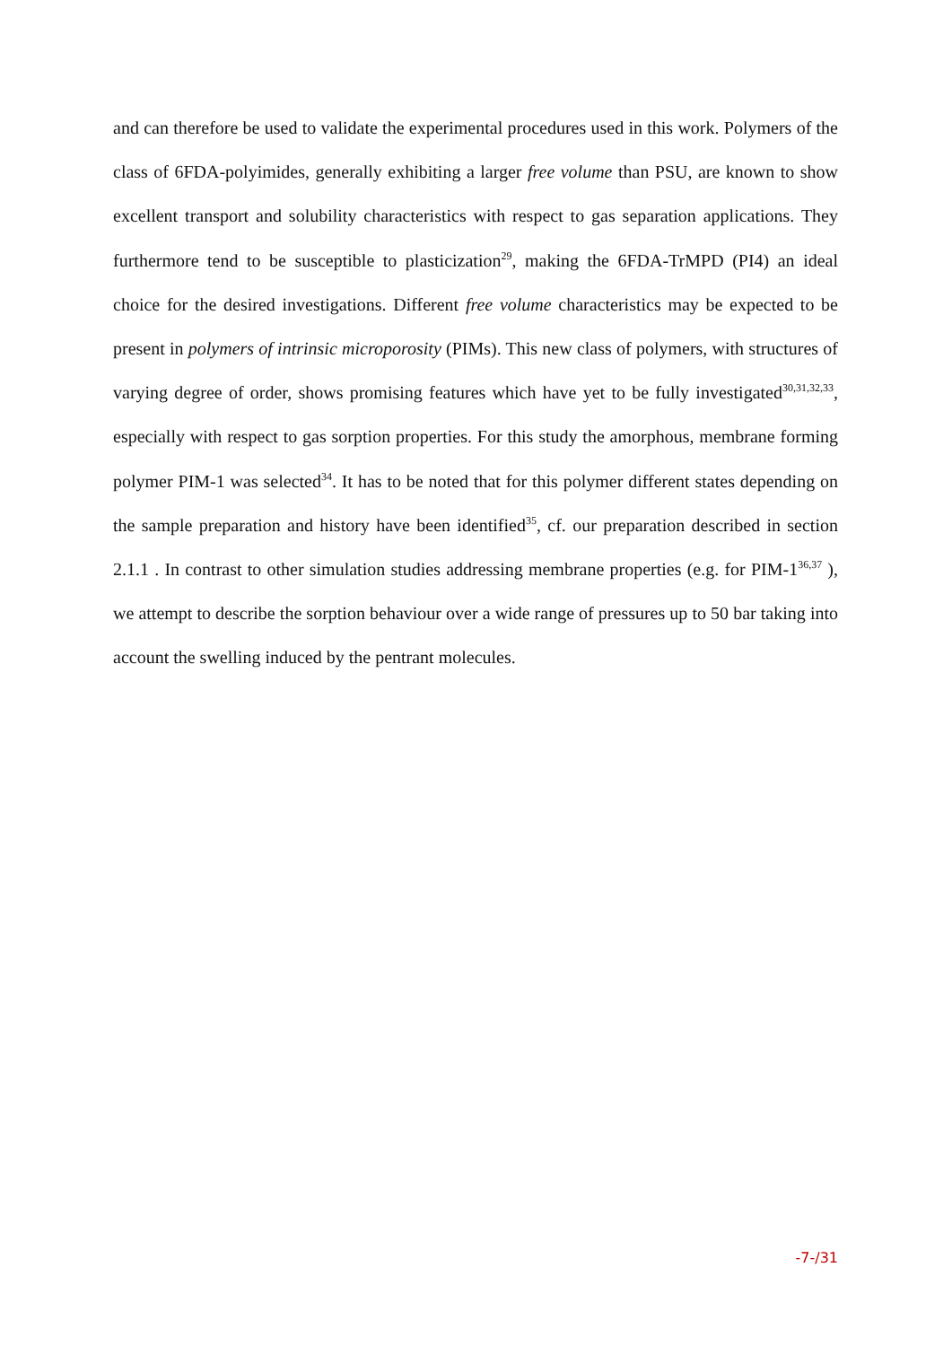and can therefore be used to validate the experimental procedures used in this work. Polymers of the class of 6FDA-polyimides, generally exhibiting a larger free volume than PSU, are known to show excellent transport and solubility characteristics with respect to gas separation applications. They furthermore tend to be susceptible to plasticization<sup>29</sup>, making the 6FDA-TrMPD (PI4) an ideal choice for the desired investigations. Different free volume characteristics may be expected to be present in polymers of intrinsic microporosity (PIMs). This new class of polymers, with structures of varying degree of order, shows promising features which have yet to be fully investigated<sup>30,31,32,33</sup>, especially with respect to gas sorption properties. For this study the amorphous, membrane forming polymer PIM-1 was selected<sup>34</sup>. It has to be noted that for this polymer different states depending on the sample preparation and history have been identified<sup>35</sup>, cf. our preparation described in section 2.1.1 . In contrast to other simulation studies addressing membrane properties (e.g. for PIM-1<sup>36,37</sup> ), we attempt to describe the sorption behaviour over a wide range of pressures up to 50 bar taking into account the swelling induced by the pentrant molecules.
-7-/31